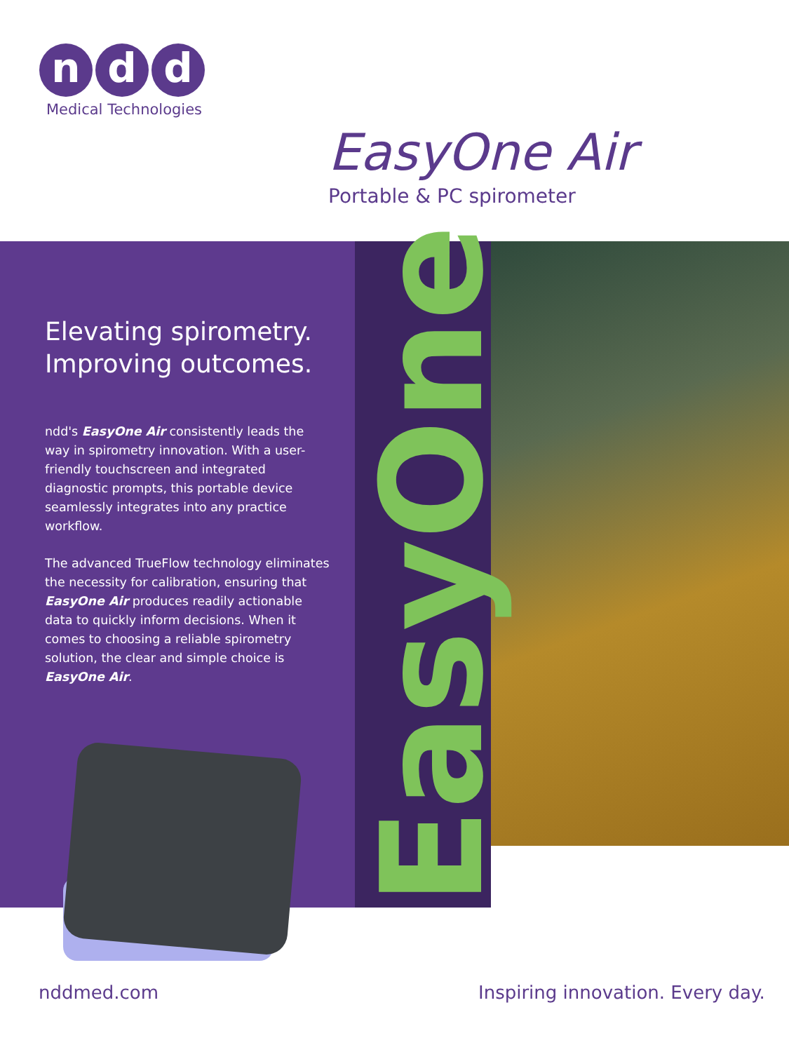nd d
Medical Technologies
EasyOne Air
Portable & PC spirometer
EasyOne
Elevating spirometry.
Improving outcomes.
ndd's EasyOne Air consistently leads the way in spirometry innovation. With a user-friendly touchscreen and integrated diagnostic prompts, this portable device seamlessly integrates into any practice workflow.
The advanced TrueFlow technology eliminates the necessity for calibration, ensuring that EasyOne Air produces readily actionable data to quickly inform decisions. When it comes to choosing a reliable spirometry solution, the clear and simple choice is EasyOne Air.
nddmed.com
Inspiring innovation. Every day.